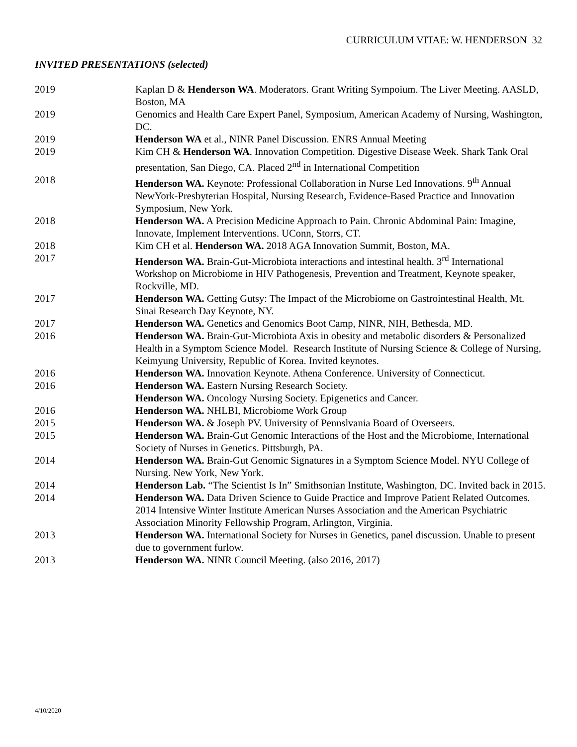CURRICULUM VITAE: W. HENDERSON 32
INVITED PRESENTATIONS (selected)
| 2019 | Kaplan D & Henderson WA . Moderators. Grant Writing Sympoium. The Liver Meeting. AASLD, Boston, MA |
| 2019 | Genomics and Health Care Expert Panel, Symposium, American Academy of Nursing, Washington, DC. |
| 2019 | Henderson WA et al., NINR Panel Discussion. ENRS Annual Meeting |
| 2019 | Kim CH & Henderson WA . Innovation Competition. Digestive Disease Week. Shark Tank Oral presentation, San Diego, CA. Placed 2<sup>nd</sup> in International Competition |
| 2018 | Henderson WA. Keynote: Professional Collaboration in Nurse Led Innovations. 9<sup>th</sup> Annual NewYork-Presbyterian Hospital, Nursing Research, Evidence-Based Practice and Innovation Symposium, New York. |
| 2018 | Henderson WA. A Precision Medicine Approach to Pain. Chronic Abdominal Pain: Imagine, Innovate, Implement Interventions. UConn, Storrs, CT. |
| 2018 | Kim CH et al. Henderson WA. 2018 AGA Innovation Summit, Boston, MA. |
| 2017 | Henderson WA. Brain-Gut-Microbiota interactions and intestinal health. 3<sup>rd</sup> International Workshop on Microbiome in HIV Pathogenesis, Prevention and Treatment, Keynote speaker, Rockville, MD. |
| 2017 | Henderson WA. Getting Gutsy: The Impact of the Microbiome on Gastrointestinal Health, Mt. Sinai Research Day Keynote, NY. |
| 2017 | Henderson WA. Genetics and Genomics Boot Camp, NINR, NIH, Bethesda, MD. |
| 2016 | Henderson WA. Brain-Gut-Microbiota Axis in obesity and metabolic disorders & Personalized Health in a Symptom Science Model. Research Institute of Nursing Science & College of Nursing, Keimyung University, Republic of Korea. Invited keynotes. |
| 2016 | Henderson WA. Innovation Keynote. Athena Conference. University of Connecticut. |
| 2016 | Henderson WA. Eastern Nursing Research Society. Henderson WA. Oncology Nursing Society. Epigenetics and Cancer. |
| 2016 | Henderson WA. NHLBI, Microbiome Work Group |
| 2015 | Henderson WA. & Joseph PV. University of Pennslvania Board of Overseers. |
| 2015 | Henderson WA. Brain-Gut Genomic Interactions of the Host and the Microbiome, International Society of Nurses in Genetics. Pittsburgh, PA. |
| 2014 | Henderson WA. Brain-Gut Genomic Signatures in a Symptom Science Model. NYU College of Nursing. New York, New York. |
| 2014 | Henderson Lab. “The Scientist Is In” Smithsonian Institute, Washington, DC. Invited back in 2015. |
| 2014 | Henderson WA. Data Driven Science to Guide Practice and Improve Patient Related Outcomes. 2014 Intensive Winter Institute American Nurses Association and the American Psychiatric Association Minority Fellowship Program, Arlington, Virginia. |
| 2013 | Henderson WA. International Society for Nurses in Genetics, panel discussion. Unable to present due to government furlow. |
| 2013 | Henderson WA. NINR Council Meeting. (also 2016, 2017) |
4/10/2020